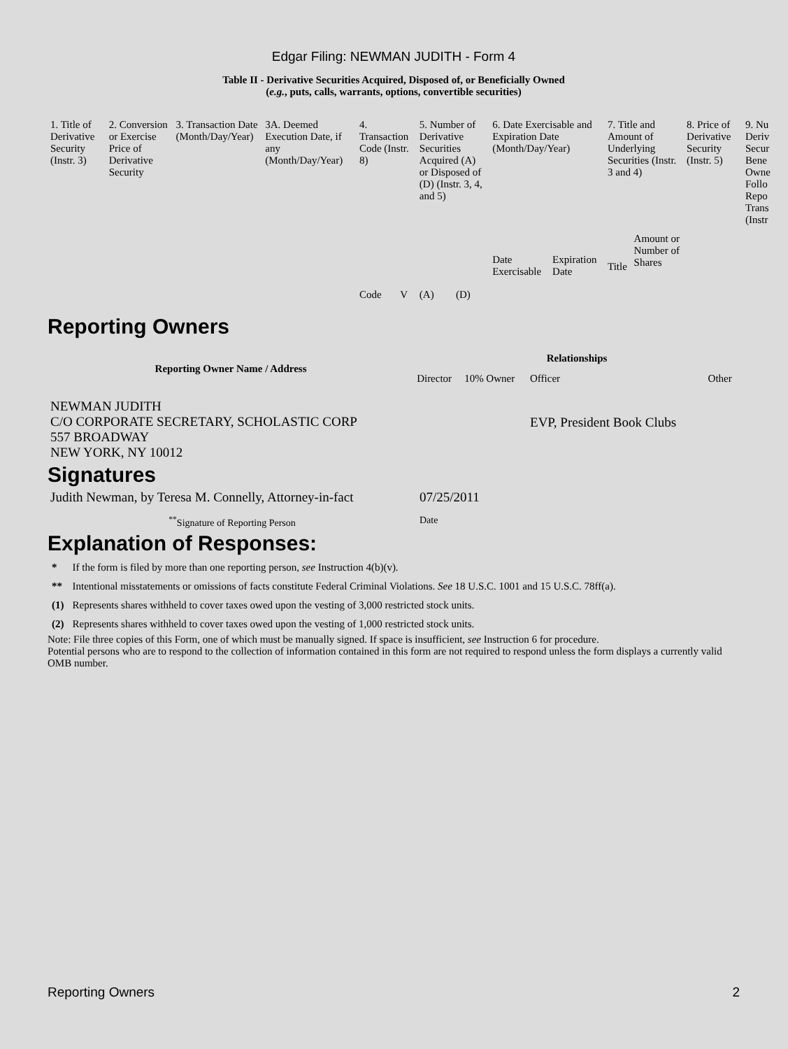Edgar Filing: NEWMAN JUDITH - Form 4
Table II - Derivative Securities Acquired, Disposed of, or Beneficially Owned
(e.g., puts, calls, warrants, options, convertible securities)
| 1. Title of Derivative Security (Instr. 3) | 2. Conversion or Exercise Price of Derivative Security | 3. Transaction Date (Month/Day/Year) | 3A. Deemed Execution Date, if any (Month/Day/Year) | 4. Transaction Code (Instr. 8) | | 5. Number of Derivative Securities Acquired (A) or Disposed of (D) (Instr. 3, 4, and 5) | | 6. Date Exercisable and Expiration Date (Month/Day/Year) | | 7. Title and Amount of Underlying Securities (Instr. 3 and 4) | | 8. Price of Derivative Security (Instr. 5) | 9. Nu Deriv Secur Bene Owne Follo Repo Trans (Instr |
| | | | | Code | V | (A) | (D) | Date Exercisable | Expiration Date | Title | Amount or Number of Shares | | |
Reporting Owners
| Reporting Owner Name / Address | Relationships | | | |
| --- | --- | --- | --- | --- |
| | Director | 10% Owner | Officer | Other |
| NEWMAN JUDITH C/O CORPORATE SECRETARY, SCHOLASTIC CORP 557 BROADWAY NEW YORK, NY 10012 | | | EVP, President Book Clubs | |
Signatures
| Judith Newman, by Teresa M. Connelly, Attorney-in-fact | 07/25/2011 |
| <sup>**</sup> Signature of Reporting Person | Date |
Explanation of Responses:
| * | If the form is filed by more than one reporting person, see Instruction 4(b)(v). |
| ** | Intentional misstatements or omissions of facts constitute Federal Criminal Violations. See 18 U.S.C. 1001 and 15 U.S.C. 78ff(a). |
| (1) | Represents shares withheld to cover taxes owed upon the vesting of 3,000 restricted stock units. |
| (2) | Represents shares withheld to cover taxes owed upon the vesting of 1,000 restricted stock units. |
Note: File three copies of this Form, one of which must be manually signed. If space is insufficient, see Instruction 6 for procedure.
Potential persons who are to respond to the collection of information contained in this form are not required to respond unless the form displays a currently valid OMB number.
Reporting Owners 2